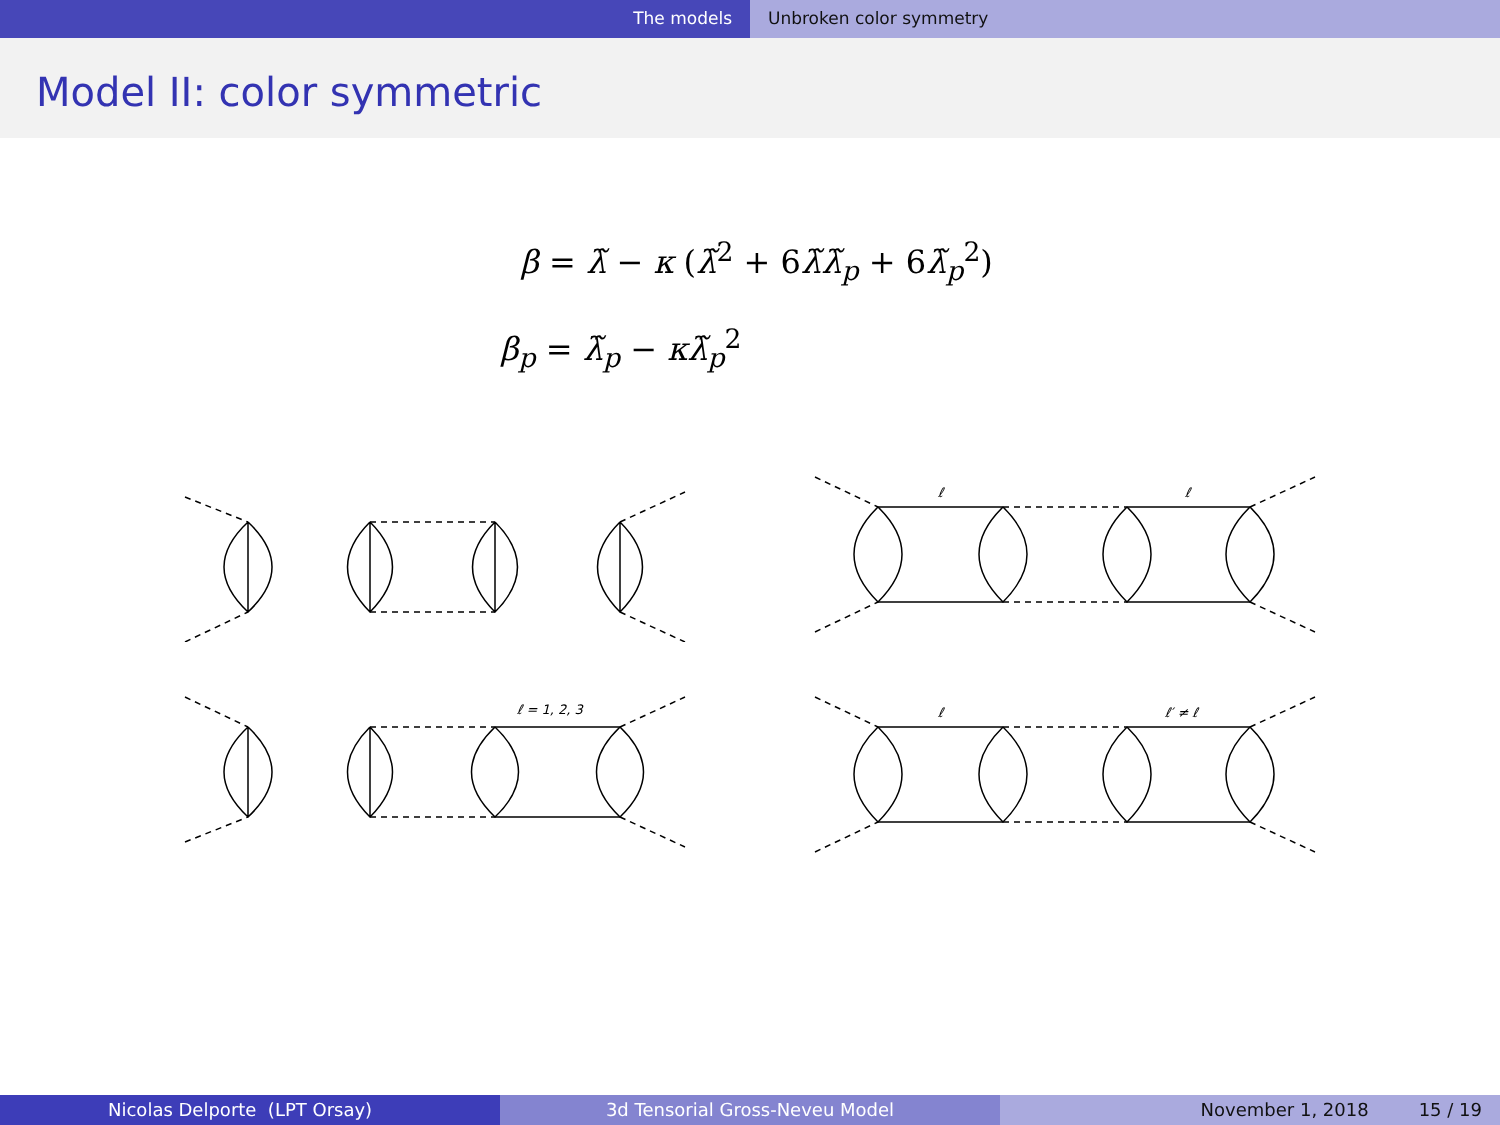The models Unbroken color symmetry
Model II: color symmetric
β = λ̃ − κ (λ̃<sup>2</sup> + 6λ̃λ̃<sub>p</sub> + 6λ̃<sub>p</sub><sup>2</sup>)
β<sub>p</sub> = λ̃<sub>p</sub> − κλ̃<sub>p</sub><sup>2</sup>
ℓ
ℓ
ℓ = 1, 2, 3
ℓ
ℓ′ ≠ ℓ
Nicolas Delporte (LPT Orsay) 3d Tensorial Gross-Neveu Model November 1, 2018 15 / 19